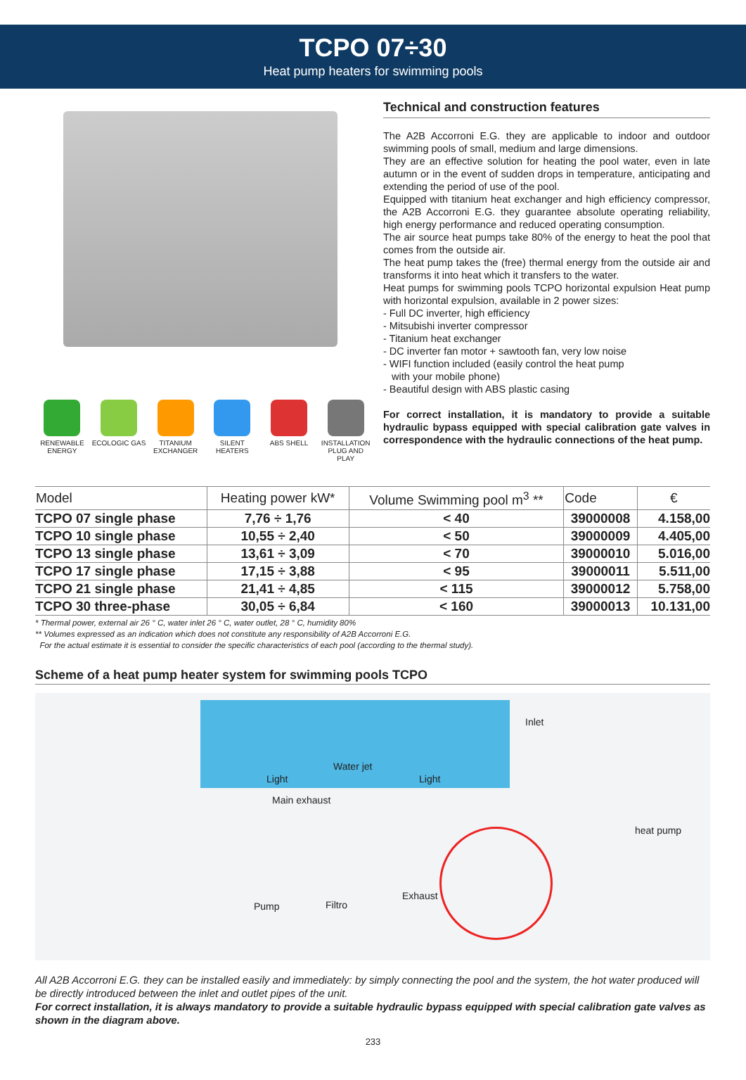TCPO 07÷30
Heat pump heaters for swimming pools
RENEWABLE ENERGY
ECOLOGIC GAS TITANIUM EXCHANGER
SILENT HEATERS
ABS SHELL INSTALLATION PLUG AND PLAY
Technical and construction features
The A2B Accorroni E.G. they are applicable to indoor and outdoor swimming pools of small, medium and large dimensions.
They are an effective solution for heating the pool water, even in late autumn or in the event of sudden drops in temperature, anticipating and extending the period of use of the pool.
Equipped with titanium heat exchanger and high efficiency compressor, the A2B Accorroni E.G. they guarantee absolute operating reliability, high energy performance and reduced operating consumption.
The air source heat pumps take 80% of the energy to heat the pool that comes from the outside air.
The heat pump takes the (free) thermal energy from the outside air and transforms it into heat which it transfers to the water.
Heat pumps for swimming pools TCPO horizontal expulsion Heat pump with horizontal expulsion, available in 2 power sizes:
- Full DC inverter, high efficiency
- Mitsubishi inverter compressor
- Titanium heat exchanger
- DC inverter fan motor + sawtooth fan, very low noise
- WIFI function included (easily control the heat pump
with your mobile phone)
- Beautiful design with ABS plastic casing
For correct installation, it is mandatory to provide a suitable hydraulic bypass equipped with special calibration gate valves in correspondence with the hydraulic connections of the heat pump.
| Model | Heating power kW* | Volume Swimming pool m<sup>3</sup> ** | Code | € |
| --- | --- | --- | --- | --- |
| TCPO 07 single phase | 7,76 ÷ 1,76 | < 40 | 39000008 | 4.158,00 |
| TCPO 10 single phase | 10,55 ÷ 2,40 | < 50 | 39000009 | 4.405,00 |
| TCPO 13 single phase | 13,61 ÷ 3,09 | < 70 | 39000010 | 5.016,00 |
| TCPO 17 single phase | 17,15 ÷ 3,88 | < 95 | 39000011 | 5.511,00 |
| TCPO 21 single phase | 21,41 ÷ 4,85 | < 115 | 39000012 | 5.758,00 |
| TCPO 30 three-phase | 30,05 ÷ 6,84 | < 160 | 39000013 | 10.131,00 |
* Thermal power, external air 26 ° C, water inlet 26 ° C, water outlet, 28 ° C, humidity 80%
** Volumes expressed as an indication which does not constitute any responsibility of A2B Accorroni E.G.
For the actual estimate it is essential to consider the specific characteristics of each pool (according to the thermal study).
Scheme of a heat pump heater system for swimming pools TCPO
Inlet
Light
Water jet
Light
Main exhaust
heat pump
Pump Filtro
Exhaust
All A2B Accorroni E.G. they can be installed easily and immediately: by simply connecting the pool and the system, the hot water produced will be directly introduced between the inlet and outlet pipes of the unit.
For correct installation, it is always mandatory to provide a suitable hydraulic bypass equipped with special calibration gate valves as shown in the diagram above.
233